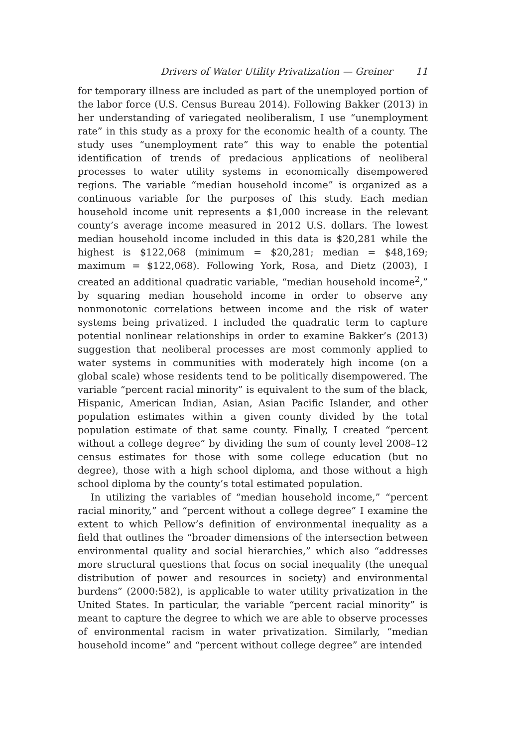Drivers of Water Utility Privatization — Greiner 11
for temporary illness are included as part of the unemployed portion of the labor force (U.S. Census Bureau 2014). Following Bakker (2013) in her understanding of variegated neoliberalism, I use “unemployment rate” in this study as a proxy for the economic health of a county. The study uses “unemployment rate” this way to enable the potential identification of trends of predacious applications of neoliberal processes to water utility systems in economically disempowered regions. The variable “median household income” is organized as a continuous variable for the purposes of this study. Each median household income unit represents a $1,000 increase in the relevant county’s average income measured in 2012 U.S. dollars. The lowest median household income included in this data is $20,281 while the highest is $122,068 (minimum = $20,281; median = $48,169; maximum = $122,068). Following York, Rosa, and Dietz (2003), I created an additional quadratic variable, “median household income<sup>2</sup>,” by squaring median household income in order to observe any nonmonotonic correlations between income and the risk of water systems being privatized. I included the quadratic term to capture potential nonlinear relationships in order to examine Bakker’s (2013) suggestion that neoliberal processes are most commonly applied to water systems in communities with moderately high income (on a global scale) whose residents tend to be politically disempowered. The variable “percent racial minority” is equivalent to the sum of the black, Hispanic, American Indian, Asian, Asian Pacific Islander, and other population estimates within a given county divided by the total population estimate of that same county. Finally, I created “percent without a college degree” by dividing the sum of county level 2008–12 census estimates for those with some college education (but no degree), those with a high school diploma, and those without a high school diploma by the county’s total estimated population.
In utilizing the variables of “median household income,” “percent racial minority,” and “percent without a college degree” I examine the extent to which Pellow’s definition of environmental inequality as a field that outlines the “broader dimensions of the intersection between environmental quality and social hierarchies,” which also “addresses more structural questions that focus on social inequality (the unequal distribution of power and resources in society) and environmental burdens” (2000:582), is applicable to water utility privatization in the United States. In particular, the variable “percent racial minority” is meant to capture the degree to which we are able to observe processes of environmental racism in water privatization. Similarly, “median household income” and “percent without college degree” are intended